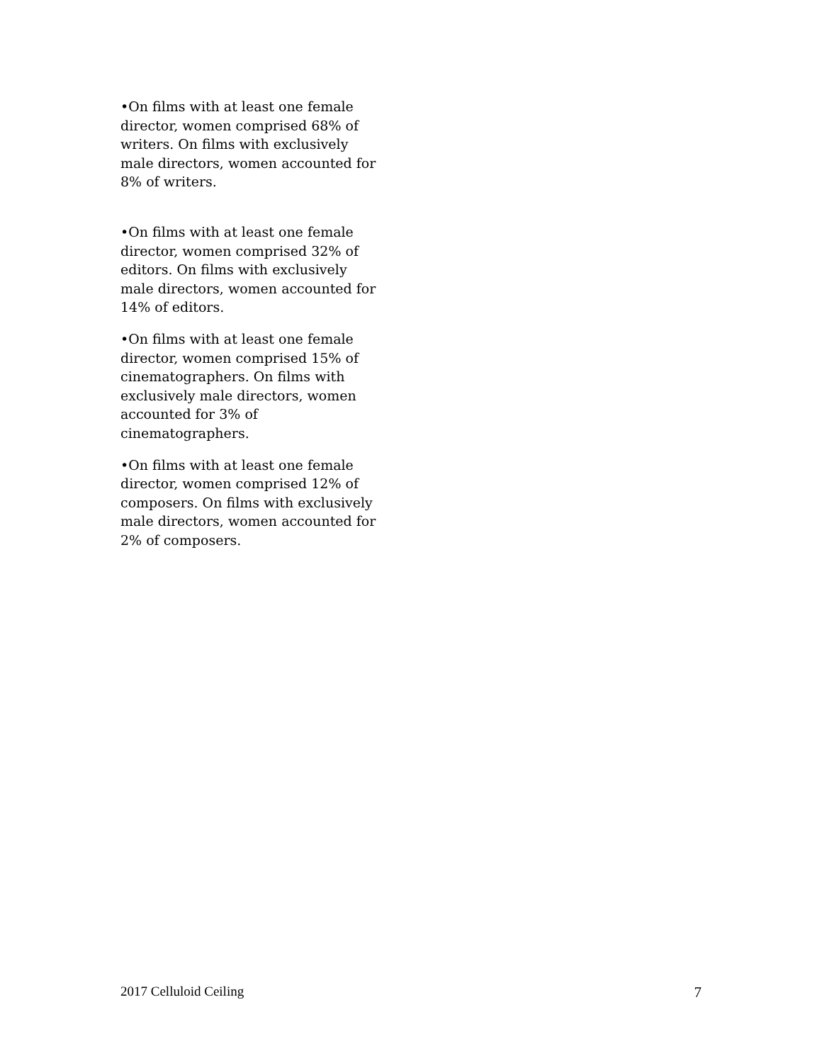•On films with at least one female director, women comprised 68% of writers. On films with exclusively male directors, women accounted for 8% of writers.
•On films with at least one female director, women comprised 32% of editors. On films with exclusively male directors, women accounted for 14% of editors.
•On films with at least one female director, women comprised 15% of cinematographers. On films with exclusively male directors, women accounted for 3% of cinematographers.
•On films with at least one female director, women comprised 12% of composers. On films with exclusively male directors, women accounted for 2% of composers.
2017 Celluloid Ceiling 7